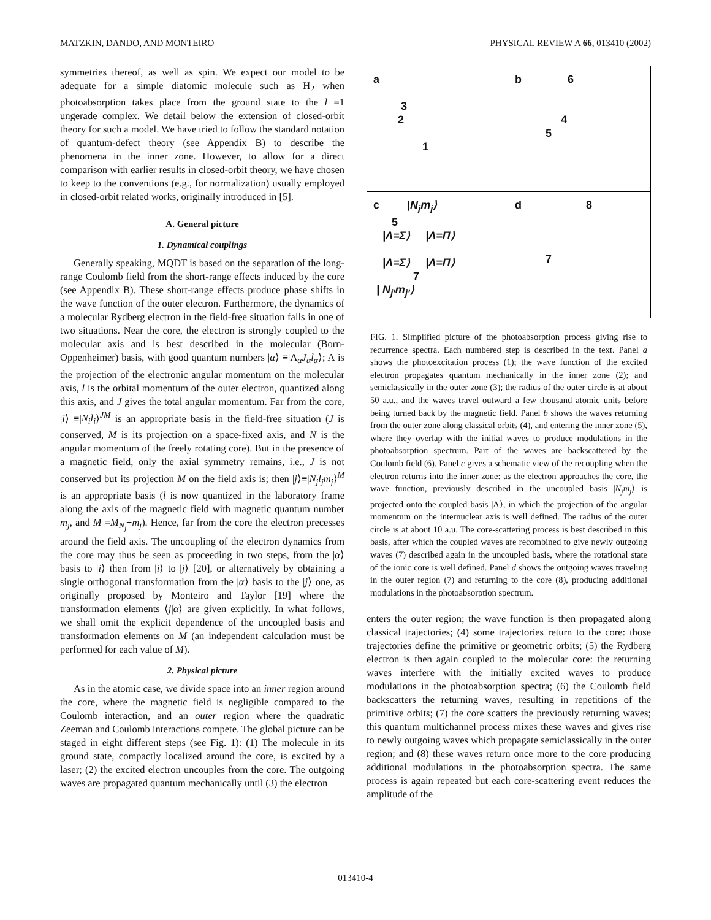MATZKIN, DANDO, AND MONTEIRO PHYSICAL REVIEW A 66, 013410 (2002)
symmetries thereof, as well as spin. We expect our model to be adequate for a simple diatomic molecule such as H<sub>2</sub> when photoabsorption takes place from the ground state to the l =1 ungerade complex. We detail below the extension of closed-orbit theory for such a model. We have tried to follow the standard notation of quantum-defect theory (see Appendix B) to describe the phenomena in the inner zone. However, to allow for a direct comparison with earlier results in closed-orbit theory, we have chosen to keep to the conventions (e.g., for normalization) usually employed in closed-orbit related works, originally introduced in [5].
A. General picture
1. Dynamical couplings
Generally speaking, MQDT is based on the separation of the long-range Coulomb field from the short-range effects induced by the core (see Appendix B). These short-range effects produce phase shifts in the wave function of the outer electron. Furthermore, the dynamics of a molecular Rydberg electron in the field-free situation falls in one of two situations. Near the core, the electron is strongly coupled to the molecular axis and is best described in the molecular (Born-Oppenheimer) basis, with good quantum numbers |α⟩ ≡|Λ<sub>α</sub>J<sub>α</sub>l<sub>α</sub>⟩; Λ is the projection of the electronic angular momentum on the molecular axis, l is the orbital momentum of the outer electron, quantized along this axis, and J gives the total angular momentum. Far from the core, |i⟩ ≡|N<sub>i</sub>l<sub>i</sub>⟩<sup>JM</sup> is an appropriate basis in the field-free situation (J is conserved, M is its projection on a space-fixed axis, and N is the angular momentum of the freely rotating core). But in the presence of a magnetic field, only the axial symmetry remains, i.e., J is not conserved but its projection M on the field axis is; then |j⟩≡|N<sub>j</sub>l<sub>j</sub>m<sub>j</sub>⟩<sup>M</sup> is an appropriate basis (l is now quantized in the laboratory frame along the axis of the magnetic field with magnetic quantum number m<sub>j</sub>, and M =M<sub>N<sub>j</sub></sub>+m<sub>j</sub>). Hence, far from the core the electron precesses around the field axis. The uncoupling of the electron dynamics from the core may thus be seen as proceeding in two steps, from the |α⟩ basis to |i⟩ then from |i⟩ to |j⟩ [20], or alternatively by obtaining a single orthogonal transformation from the |α⟩ basis to the |j⟩ one, as originally proposed by Monteiro and Taylor [19] where the transformation elements ⟨j|α⟩ are given explicitly. In what follows, we shall omit the explicit dependence of the uncoupled basis and transformation elements on M (an independent calculation must be performed for each value of M).
2. Physical picture
As in the atomic case, we divide space into an inner region around the core, where the magnetic field is negligible compared to the Coulomb interaction, and an outer region where the quadratic Zeeman and Coulomb interactions compete. The global picture can be staged in eight different steps (see Fig. 1): (1) The molecule in its ground state, compactly localized around the core, is excited by a laser; (2) the excited electron uncouples from the core. The outgoing waves are propagated quantum mechanically until (3) the electron
a
3
2
1
b 6
4
5
c |N<sub>j</sub>m<sub>j</sub>⟩
5
|Λ=Σ⟩ |Λ=Π⟩
|Λ=Σ⟩ |Λ=Π⟩
7
| N<sub>j'</sub>m<sub>j'</sub>⟩
d 8
7
FIG. 1. Simplified picture of the photoabsorption process giving rise to recurrence spectra. Each numbered step is described in the text. Panel a shows the photoexcitation process (1); the wave function of the excited electron propagates quantum mechanically in the inner zone (2); and semiclassically in the outer zone (3); the radius of the outer circle is at about 50 a.u., and the waves travel outward a few thousand atomic units before being turned back by the magnetic field. Panel b shows the waves returning from the outer zone along classical orbits (4), and entering the inner zone (5), where they overlap with the initial waves to produce modulations in the photoabsorption spectrum. Part of the waves are backscattered by the Coulomb field (6). Panel c gives a schematic view of the recoupling when the electron returns into the inner zone: as the electron approaches the core, the wave function, previously described in the uncoupled basis |N<sub>j</sub>m<sub>j</sub>⟩ is projected onto the coupled basis |Λ⟩, in which the projection of the angular momentum on the internuclear axis is well defined. The radius of the outer circle is at about 10 a.u. The core-scattering process is best described in this basis, after which the coupled waves are recombined to give newly outgoing waves (7) described again in the uncoupled basis, where the rotational state of the ionic core is well defined. Panel d shows the outgoing waves traveling in the outer region (7) and returning to the core (8), producing additional modulations in the photoabsorption spectrum.
enters the outer region; the wave function is then propagated along classical trajectories; (4) some trajectories return to the core: those trajectories define the primitive or geometric orbits; (5) the Rydberg electron is then again coupled to the molecular core: the returning waves interfere with the initially excited waves to produce modulations in the photoabsorption spectra; (6) the Coulomb field backscatters the returning waves, resulting in repetitions of the primitive orbits; (7) the core scatters the previously returning waves; this quantum multichannel process mixes these waves and gives rise to newly outgoing waves which propagate semiclassically in the outer region; and (8) these waves return once more to the core producing additional modulations in the photoabsorption spectra. The same process is again repeated but each core-scattering event reduces the amplitude of the
013410-4